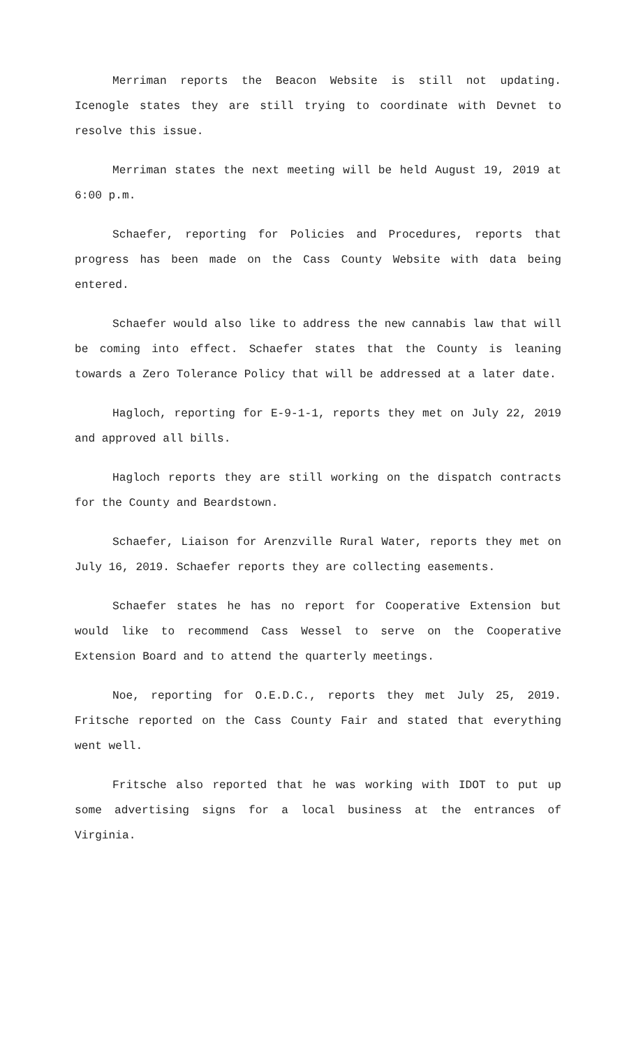Merriman reports the Beacon Website is still not updating. Icenogle states they are still trying to coordinate with Devnet to resolve this issue.
Merriman states the next meeting will be held August 19, 2019 at 6:00 p.m.
Schaefer, reporting for Policies and Procedures, reports that progress has been made on the Cass County Website with data being entered.
Schaefer would also like to address the new cannabis law that will be coming into effect. Schaefer states that the County is leaning towards a Zero Tolerance Policy that will be addressed at a later date.
Hagloch, reporting for E-9-1-1, reports they met on July 22, 2019 and approved all bills.
Hagloch reports they are still working on the dispatch contracts for the County and Beardstown.
Schaefer, Liaison for Arenzville Rural Water, reports they met on July 16, 2019. Schaefer reports they are collecting easements.
Schaefer states he has no report for Cooperative Extension but would like to recommend Cass Wessel to serve on the Cooperative Extension Board and to attend the quarterly meetings.
Noe, reporting for O.E.D.C., reports they met July 25, 2019. Fritsche reported on the Cass County Fair and stated that everything went well.
Fritsche also reported that he was working with IDOT to put up some advertising signs for a local business at the entrances of Virginia.